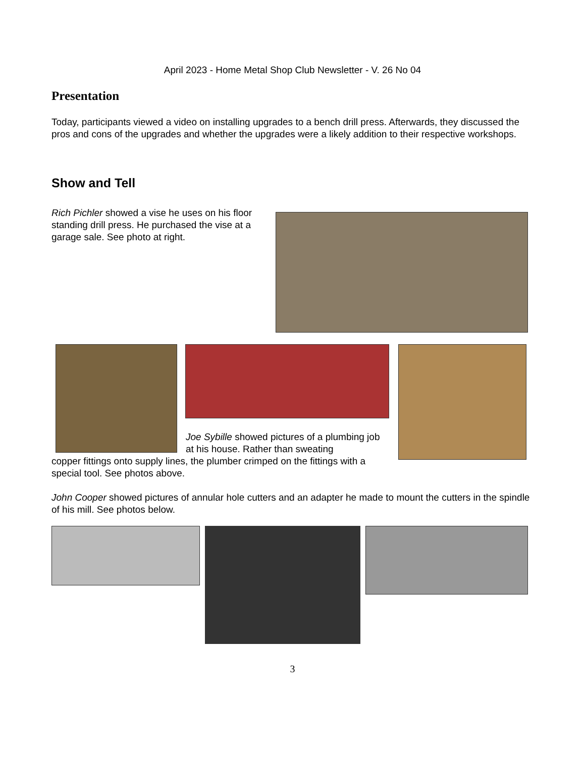April 2023 - Home Metal Shop Club Newsletter - V. 26 No 04
Presentation
Today, participants viewed a video on installing upgrades to a bench drill press. Afterwards, they discussed the pros and cons of the upgrades and whether the upgrades were a likely addition to their respective workshops.
Show and Tell
Rich Pichler showed a vise he uses on his floor standing drill press. He purchased the vise at a garage sale. See photo at right.
Joe Sybille showed pictures of a plumbing job at his house. Rather than sweating
copper fittings onto supply lines, the plumber crimped on the fittings with a special tool. See photos above.
John Cooper showed pictures of annular hole cutters and an adapter he made to mount the cutters in the spindle of his mill. See photos below.
3